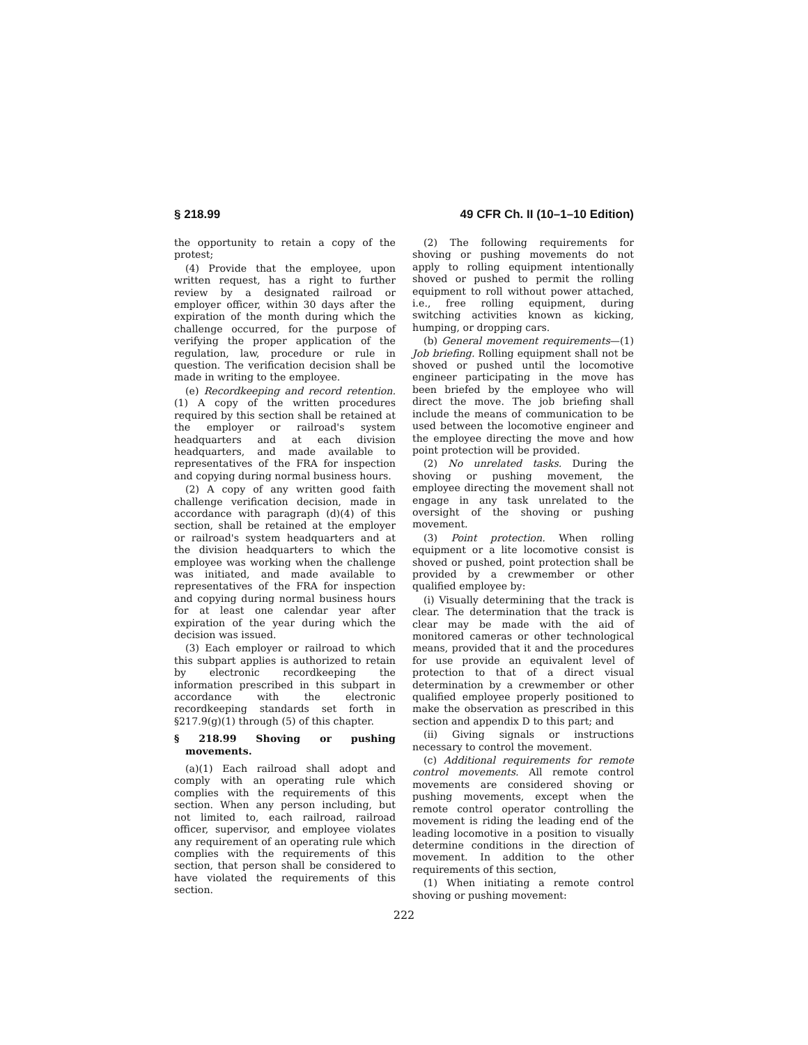§ 218.99 49 CFR Ch. II (10–1–10 Edition)
the opportunity to retain a copy of the protest;
(4) Provide that the employee, upon written request, has a right to further review by a designated railroad or employer officer, within 30 days after the expiration of the month during which the challenge occurred, for the purpose of verifying the proper application of the regulation, law, procedure or rule in question. The verification decision shall be made in writing to the employee.
(e) Recordkeeping and record retention. (1) A copy of the written procedures required by this section shall be retained at the employer or railroad's system headquarters and at each division headquarters, and made available to representatives of the FRA for inspection and copying during normal business hours.
(2) A copy of any written good faith challenge verification decision, made in accordance with paragraph (d)(4) of this section, shall be retained at the employer or railroad's system headquarters and at the division headquarters to which the employee was working when the challenge was initiated, and made available to representatives of the FRA for inspection and copying during normal business hours for at least one calendar year after expiration of the year during which the decision was issued.
(3) Each employer or railroad to which this subpart applies is authorized to retain by electronic recordkeeping the information prescribed in this subpart in accordance with the electronic recordkeeping standards set forth in §217.9(g)(1) through (5) of this chapter.
§ 218.99 Shoving or pushing movements.
(a)(1) Each railroad shall adopt and comply with an operating rule which complies with the requirements of this section. When any person including, but not limited to, each railroad, railroad officer, supervisor, and employee violates any requirement of an operating rule which complies with the requirements of this section, that person shall be considered to have violated the requirements of this section.
(2) The following requirements for shoving or pushing movements do not apply to rolling equipment intentionally shoved or pushed to permit the rolling equipment to roll without power attached, i.e., free rolling equipment, during switching activities known as kicking, humping, or dropping cars.
(b) General movement requirements—(1) Job briefing. Rolling equipment shall not be shoved or pushed until the locomotive engineer participating in the move has been briefed by the employee who will direct the move. The job briefing shall include the means of communication to be used between the locomotive engineer and the employee directing the move and how point protection will be provided.
(2) No unrelated tasks. During the shoving or pushing movement, the employee directing the movement shall not engage in any task unrelated to the oversight of the shoving or pushing movement.
(3) Point protection. When rolling equipment or a lite locomotive consist is shoved or pushed, point protection shall be provided by a crewmember or other qualified employee by:
(i) Visually determining that the track is clear. The determination that the track is clear may be made with the aid of monitored cameras or other technological means, provided that it and the procedures for use provide an equivalent level of protection to that of a direct visual determination by a crewmember or other qualified employee properly positioned to make the observation as prescribed in this section and appendix D to this part; and
(ii) Giving signals or instructions necessary to control the movement.
(c) Additional requirements for remote control movements. All remote control movements are considered shoving or pushing movements, except when the remote control operator controlling the movement is riding the leading end of the leading locomotive in a position to visually determine conditions in the direction of movement. In addition to the other requirements of this section,
(1) When initiating a remote control shoving or pushing movement:
222